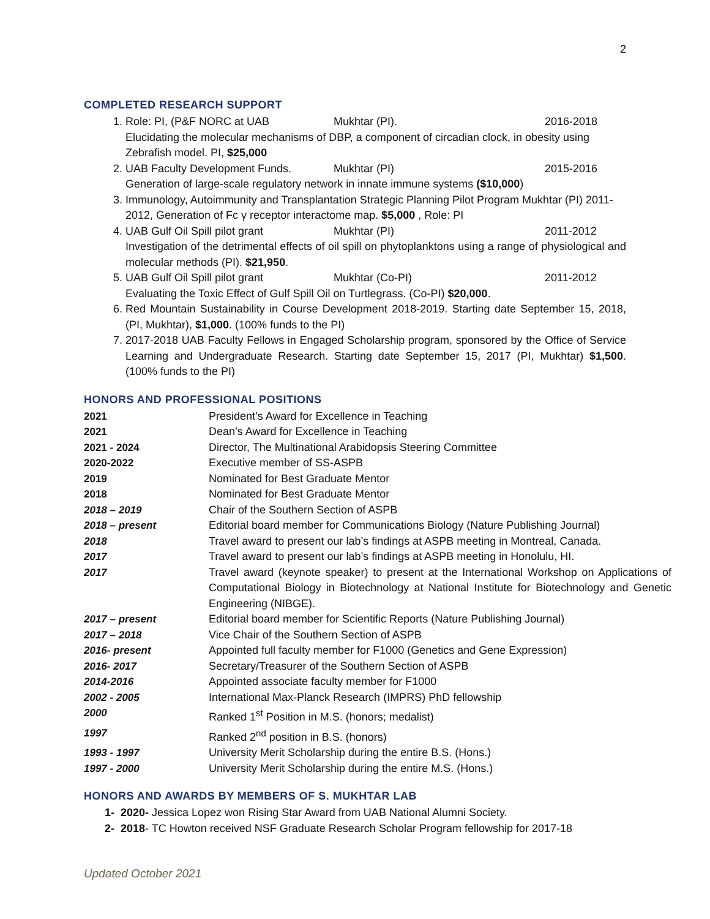2
COMPLETED RESEARCH SUPPORT
1. Role: PI, (P&F NORC at UAB Mukhtar (PI). 2016-2018
Elucidating the molecular mechanisms of DBP, a component of circadian clock, in obesity using Zebrafish model. PI, $25,000
2. UAB Faculty Development Funds. Mukhtar (PI) 2015-2016
Generation of large-scale regulatory network in innate immune systems ($10,000)
3. Immunology, Autoimmunity and Transplantation Strategic Planning Pilot Program Mukhtar (PI) 2011-2012, Generation of Fc γ receptor interactome map. $5,000 , Role: PI
4. UAB Gulf Oil Spill pilot grant Mukhtar (PI) 2011-2012
Investigation of the detrimental effects of oil spill on phytoplanktons using a range of physiological and molecular methods (PI). $21,950.
5. UAB Gulf Oil Spill pilot grant Mukhtar (Co-PI) 2011-2012
Evaluating the Toxic Effect of Gulf Spill Oil on Turtlegrass. (Co-PI) $20,000.
6. Red Mountain Sustainability in Course Development 2018-2019. Starting date September 15, 2018, (PI, Mukhtar), $1,000. (100% funds to the PI)
7. 2017-2018 UAB Faculty Fellows in Engaged Scholarship program, sponsored by the Office of Service Learning and Undergraduate Research. Starting date September 15, 2017 (PI, Mukhtar) $1,500. (100% funds to the PI)
HONORS AND PROFESSIONAL POSITIONS
| 2021 | President’s Award for Excellence in Teaching |
| 2021 | Dean’s Award for Excellence in Teaching |
| 2021 - 2024 | Director, The Multinational Arabidopsis Steering Committee |
| 2020-2022 | Executive member of SS-ASPB |
| 2019 | Nominated for Best Graduate Mentor |
| 2018 | Nominated for Best Graduate Mentor |
| 2018 – 2019 | Chair of the Southern Section of ASPB |
| 2018 – present | Editorial board member for Communications Biology (Nature Publishing Journal) |
| 2018 | Travel award to present our lab’s findings at ASPB meeting in Montreal, Canada. |
| 2017 | Travel award to present our lab’s findings at ASPB meeting in Honolulu, HI. |
| 2017 | Travel award (keynote speaker) to present at the International Workshop on Applications of Computational Biology in Biotechnology at National Institute for Biotechnology and Genetic Engineering (NIBGE). |
| 2017 – present | Editorial board member for Scientific Reports (Nature Publishing Journal) |
| 2017 – 2018 | Vice Chair of the Southern Section of ASPB |
| 2016- present | Appointed full faculty member for F1000 (Genetics and Gene Expression) |
| 2016- 2017 | Secretary/Treasurer of the Southern Section of ASPB |
| 2014-2016 | Appointed associate faculty member for F1000 |
| 2002 - 2005 | International Max-Planck Research (IMPRS) PhD fellowship |
| 2000 | Ranked 1<sup>st</sup> Position in M.S. (honors; medalist) |
| 1997 | Ranked 2<sup>nd</sup> position in B.S. (honors) |
| 1993 - 1997 | University Merit Scholarship during the entire B.S. (Hons.) |
| 1997 - 2000 | University Merit Scholarship during the entire M.S. (Hons.) |
HONORS AND AWARDS BY MEMBERS OF S. MUKHTAR LAB
1- 2020- Jessica Lopez won Rising Star Award from UAB National Alumni Society.
2- 2018- TC Howton received NSF Graduate Research Scholar Program fellowship for 2017-18
Updated October 2021